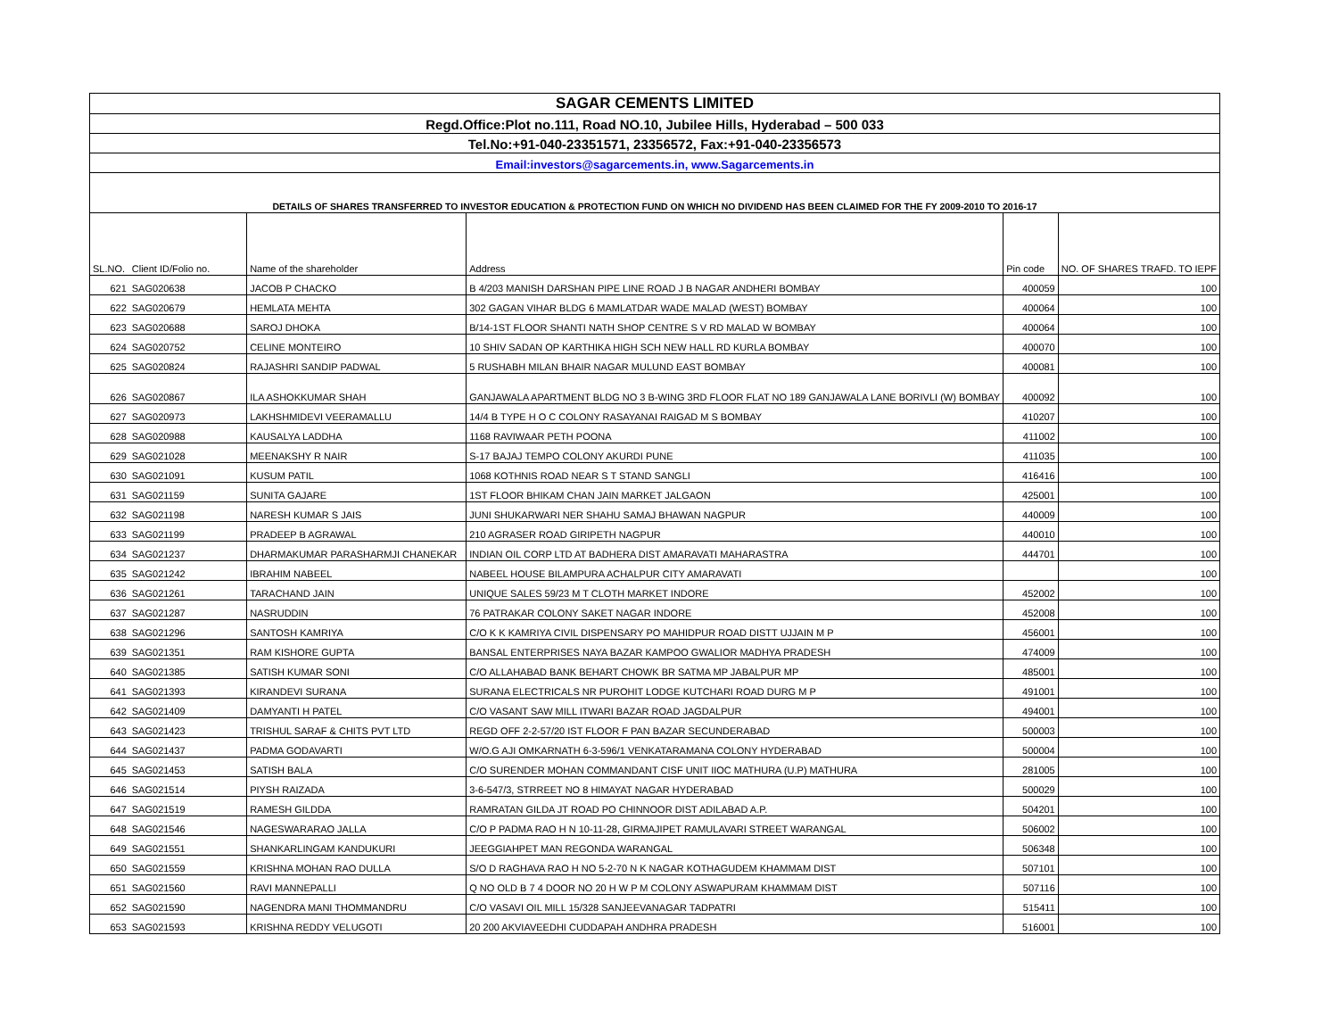| SAGAR CEMENTS LIMITED | | | | | |
| Regd.Office:Plot no.111, Road NO.10, Jubilee Hills, Hyderabad – 500 033 | | | | | |
| Tel.No:+91-040-23351571, 23356572, Fax:+91-040-23356573 | | | | | |
| Email:investors@sagarcements.in, www.Sagarcements.in | | | | | |
| DETAILS OF SHARES TRANSFERRED TO INVESTOR EDUCATION & PROTECTION FUND ON WHICH NO DIVIDEND HAS BEEN CLAIMED FOR THE FY 2009-2010 TO 2016-17 | | | | | |
| SL.NO. | Client ID/Folio no. | Name of the shareholder | Address | Pin code | NO. OF SHARES TRAFD. TO IEPF |
| 621 | SAG020638 | JACOB P CHACKO | B 4/203 MANISH DARSHAN PIPE LINE ROAD J B NAGAR ANDHERI BOMBAY | 400059 | 100 |
| 622 | SAG020679 | HEMLATA MEHTA | 302 GAGAN VIHAR BLDG 6 MAMLATDAR WADE MALAD (WEST) BOMBAY | 400064 | 100 |
| 623 | SAG020688 | SAROJ DHOKA | B/14-1ST FLOOR SHANTI NATH SHOP CENTRE S V RD MALAD W BOMBAY | 400064 | 100 |
| 624 | SAG020752 | CELINE MONTEIRO | 10 SHIV SADAN OP KARTHIKA HIGH SCH NEW HALL RD KURLA BOMBAY | 400070 | 100 |
| 625 | SAG020824 | RAJASHRI SANDIP PADWAL | 5 RUSHABH MILAN BHAIR NAGAR MULUND EAST BOMBAY | 400081 | 100 |
| 626 | SAG020867 | ILA ASHOKKUMAR SHAH | GANJAWALA APARTMENT BLDG NO 3 B-WING 3RD FLOOR FLAT NO 189 GANJAWALA LANE BORIVLI (W) BOMBAY | 400092 | 100 |
| 627 | SAG020973 | LAKHSHMIDEVI VEERAMALLU | 14/4 B TYPE H O C COLONY RASAYANAI RAIGAD M S BOMBAY | 410207 | 100 |
| 628 | SAG020988 | KAUSALYA LADDHA | 1168 RAVIWAAR PETH POONA | 411002 | 100 |
| 629 | SAG021028 | MEENAKSHY R NAIR | S-17 BAJAJ TEMPO COLONY AKURDI PUNE | 411035 | 100 |
| 630 | SAG021091 | KUSUM PATIL | 1068 KOTHNIS ROAD NEAR S T STAND SANGLI | 416416 | 100 |
| 631 | SAG021159 | SUNITA GAJARE | 1ST FLOOR BHIKAM CHAN JAIN MARKET JALGAON | 425001 | 100 |
| 632 | SAG021198 | NARESH KUMAR S JAIS | JUNI SHUKARWARI NER SHAHU SAMAJ BHAWAN NAGPUR | 440009 | 100 |
| 633 | SAG021199 | PRADEEP B AGRAWAL | 210 AGRASER ROAD GIRIPETH NAGPUR | 440010 | 100 |
| 634 | SAG021237 | DHARMAKUMAR PARASHARMJI CHANEKAR | INDIAN OIL CORP LTD AT BADHERA DIST AMARAVATI MAHARASTRA | 444701 | 100 |
| 635 | SAG021242 | IBRAHIM NABEEL | NABEEL HOUSE BILAMPURA ACHALPUR CITY AMARAVATI | | 100 |
| 636 | SAG021261 | TARACHAND JAIN | UNIQUE SALES 59/23 M T CLOTH MARKET INDORE | 452002 | 100 |
| 637 | SAG021287 | NASRUDDIN | 76 PATRAKAR COLONY SAKET NAGAR INDORE | 452008 | 100 |
| 638 | SAG021296 | SANTOSH KAMRIYA | C/O K K KAMRIYA CIVIL DISPENSARY PO MAHIDPUR ROAD DISTT UJJAIN M P | 456001 | 100 |
| 639 | SAG021351 | RAM KISHORE GUPTA | BANSAL ENTERPRISES NAYA BAZAR KAMPOO GWALIOR MADHYA PRADESH | 474009 | 100 |
| 640 | SAG021385 | SATISH KUMAR SONI | C/O ALLAHABAD BANK BEHART CHOWK BR SATMA MP JABALPUR MP | 485001 | 100 |
| 641 | SAG021393 | KIRANDEVI SURANA | SURANA ELECTRICALS NR PUROHIT LODGE KUTCHARI ROAD DURG M P | 491001 | 100 |
| 642 | SAG021409 | DAMYANTI H PATEL | C/O VASANT SAW MILL ITWARI BAZAR ROAD JAGDALPUR | 494001 | 100 |
| 643 | SAG021423 | TRISHUL SARAF & CHITS PVT LTD | REGD OFF 2-2-57/20 IST FLOOR F PAN BAZAR SECUNDERABAD | 500003 | 100 |
| 644 | SAG021437 | PADMA GODAVARTI | W/O.G AJI OMKARNATH 6-3-596/1 VENKATARAMANA COLONY HYDERABAD | 500004 | 100 |
| 645 | SAG021453 | SATISH BALA | C/O SURENDER MOHAN COMMANDANT CISF UNIT IIOC MATHURA (U.P) MATHURA | 281005 | 100 |
| 646 | SAG021514 | PIYSH RAIZADA | 3-6-547/3, STRREET NO 8 HIMAYAT NAGAR HYDERABAD | 500029 | 100 |
| 647 | SAG021519 | RAMESH GILDDA | RAMRATAN GILDA JT ROAD PO CHINNOOR DIST ADILABAD A.P. | 504201 | 100 |
| 648 | SAG021546 | NAGESWARARAO JALLA | C/O P PADMA RAO H N 10-11-28, GIRMAJIPET RAMULAVARI STREET WARANGAL | 506002 | 100 |
| 649 | SAG021551 | SHANKARLINGAM KANDUKURI | JEEGGIAHPET MAN REGONDA WARANGAL | 506348 | 100 |
| 650 | SAG021559 | KRISHNA MOHAN RAO DULLA | S/O D RAGHAVA RAO H NO 5-2-70 N K NAGAR KOTHAGUDEM KHAMMAM DIST | 507101 | 100 |
| 651 | SAG021560 | RAVI MANNEPALLI | Q NO OLD B 7 4 DOOR NO 20 H W P M COLONY ASWAPURAM KHAMMAM DIST | 507116 | 100 |
| 652 | SAG021590 | NAGENDRA MANI THOMMANDRU | C/O VASAVI OIL MILL 15/328 SANJEEVANAGAR TADPATRI | 515411 | 100 |
| 653 | SAG021593 | KRISHNA REDDY VELUGOTI | 20 200 AKVIAVEEDHI CUDDAPAH ANDHRA PRADESH | 516001 | 100 |